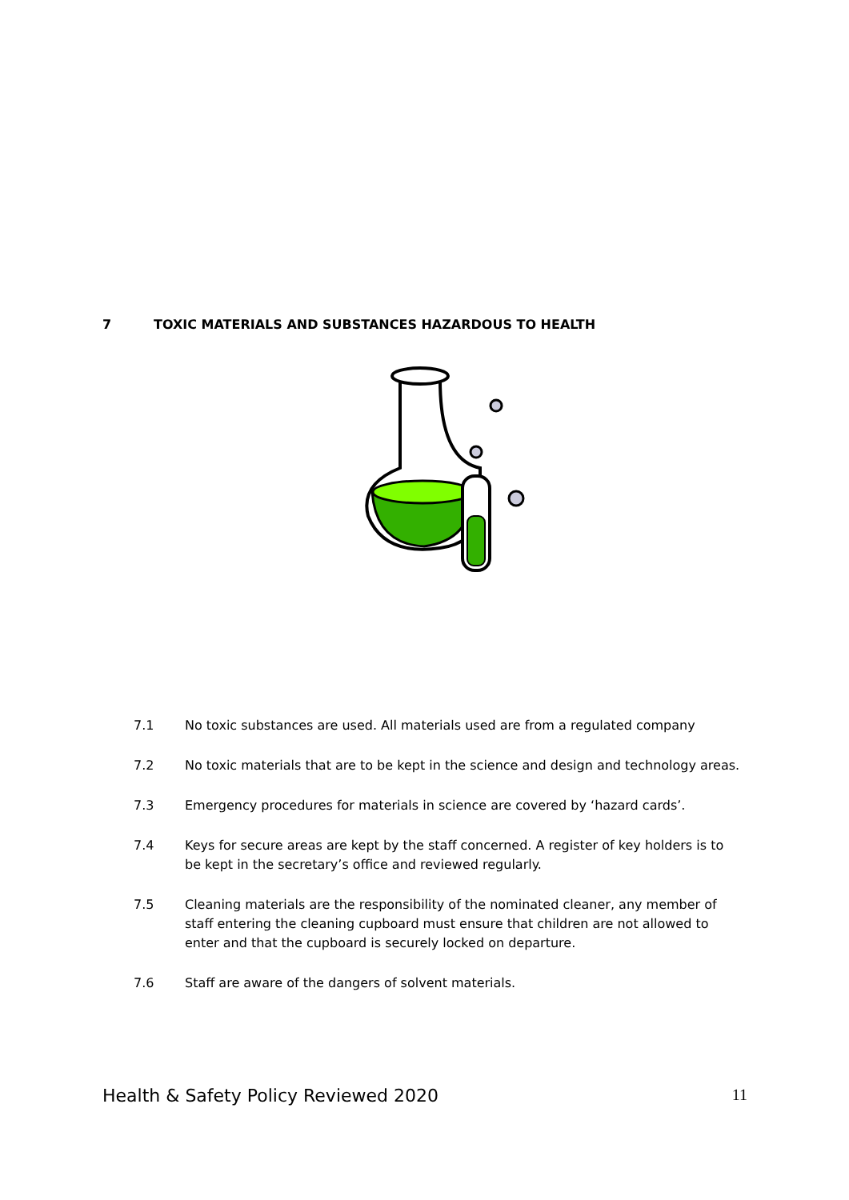7 TOXIC MATERIALS AND SUBSTANCES HAZARDOUS TO HEALTH
7.1 No toxic substances are used. All materials used are from a regulated company
7.2 No toxic materials that are to be kept in the science and design and technology areas.
7.3 Emergency procedures for materials in science are covered by ‘hazard cards’.
7.4 Keys for secure areas are kept by the staff concerned. A register of key holders is to be kept in the secretary’s office and reviewed regularly.
7.5 Cleaning materials are the responsibility of the nominated cleaner, any member of staff entering the cleaning cupboard must ensure that children are not allowed to enter and that the cupboard is securely locked on departure.
7.6 Staff are aware of the dangers of solvent materials.
Health & Safety Policy Reviewed 2020 11